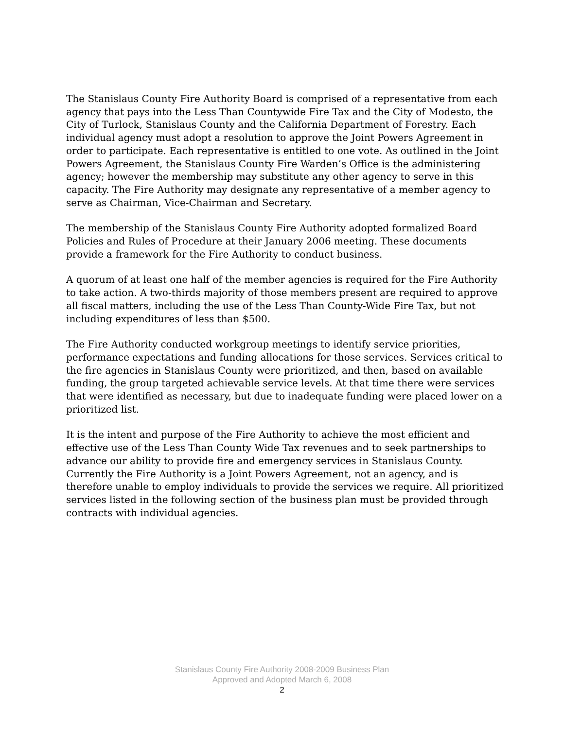The Stanislaus County Fire Authority Board is comprised of a representative from each agency that pays into the Less Than Countywide Fire Tax and the City of Modesto, the City of Turlock, Stanislaus County and the California Department of Forestry. Each individual agency must adopt a resolution to approve the Joint Powers Agreement in order to participate. Each representative is entitled to one vote. As outlined in the Joint Powers Agreement, the Stanislaus County Fire Warden’s Office is the administering agency; however the membership may substitute any other agency to serve in this capacity. The Fire Authority may designate any representative of a member agency to serve as Chairman, Vice-Chairman and Secretary.
The membership of the Stanislaus County Fire Authority adopted formalized Board Policies and Rules of Procedure at their January 2006 meeting. These documents provide a framework for the Fire Authority to conduct business.
A quorum of at least one half of the member agencies is required for the Fire Authority to take action. A two-thirds majority of those members present are required to approve all fiscal matters, including the use of the Less Than County-Wide Fire Tax, but not including expenditures of less than $500.
The Fire Authority conducted workgroup meetings to identify service priorities, performance expectations and funding allocations for those services. Services critical to the fire agencies in Stanislaus County were prioritized, and then, based on available funding, the group targeted achievable service levels. At that time there were services that were identified as necessary, but due to inadequate funding were placed lower on a prioritized list.
It is the intent and purpose of the Fire Authority to achieve the most efficient and effective use of the Less Than County Wide Tax revenues and to seek partnerships to advance our ability to provide fire and emergency services in Stanislaus County. Currently the Fire Authority is a Joint Powers Agreement, not an agency, and is therefore unable to employ individuals to provide the services we require. All prioritized services listed in the following section of the business plan must be provided through contracts with individual agencies.
Stanislaus County Fire Authority 2008-2009 Business Plan
Approved and Adopted March 6, 2008
2